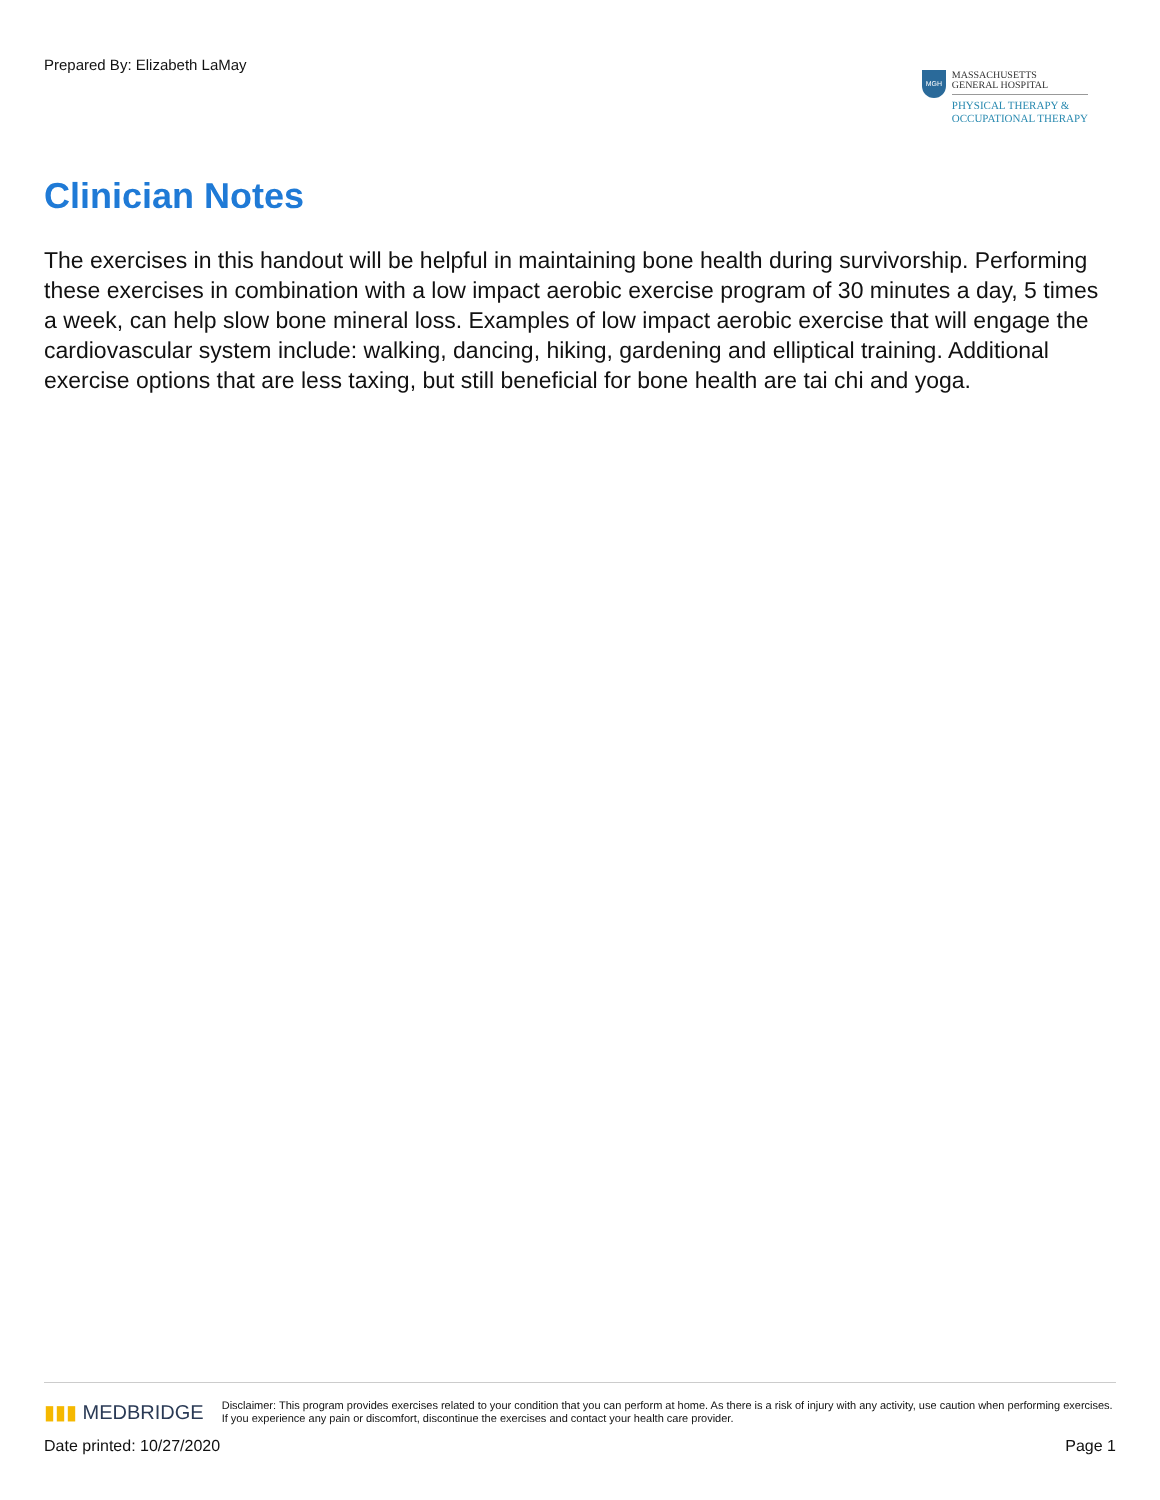Prepared By: Elizabeth LaMay
MGH
MASSACHUSETTS
GENERAL HOSPITAL
PHYSICAL THERAPY &
OCCUPATIONAL THERAPY
Clinician Notes
The exercises in this handout will be helpful in maintaining bone health during survivorship. Performing these exercises in combination with a low impact aerobic exercise program of 30 minutes a day, 5 times a week, can help slow bone mineral loss. Examples of low impact aerobic exercise that will engage the cardiovascular system include: walking, dancing, hiking, gardening and elliptical training. Additional exercise options that are less taxing, but still beneficial for bone health are tai chi and yoga.
▮▮▮ MEDBRIDGE
Disclaimer: This program provides exercises related to your condition that you can perform at home. As there is a risk of injury with any activity, use caution when performing exercises. If you experience any pain or discomfort, discontinue the exercises and contact your health care provider.
Date printed: 10/27/2020 Page 1